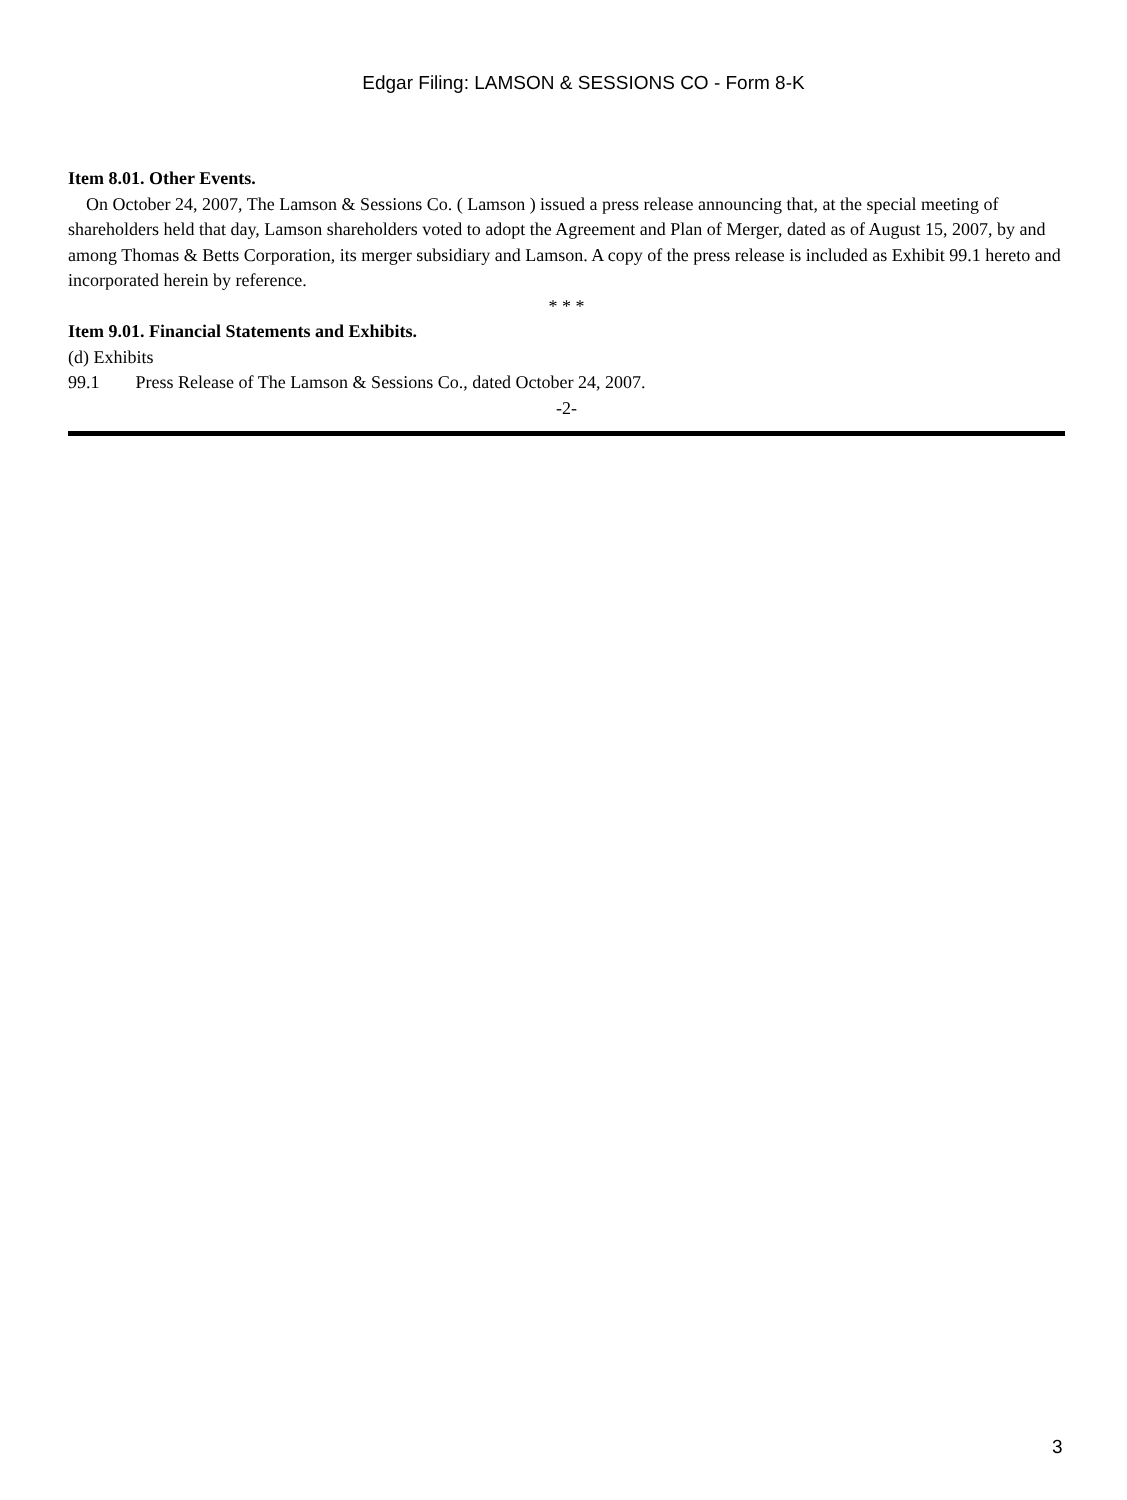Edgar Filing: LAMSON & SESSIONS CO - Form 8-K
Item 8.01. Other Events.
On October 24, 2007, The Lamson & Sessions Co. ( Lamson ) issued a press release announcing that, at the special meeting of shareholders held that day, Lamson shareholders voted to adopt the Agreement and Plan of Merger, dated as of August 15, 2007, by and among Thomas & Betts Corporation, its merger subsidiary and Lamson. A copy of the press release is included as Exhibit 99.1 hereto and incorporated herein by reference.
* * *
Item 9.01. Financial Statements and Exhibits.
(d) Exhibits
99.1 Press Release of The Lamson & Sessions Co., dated October 24, 2007.
-2-
3